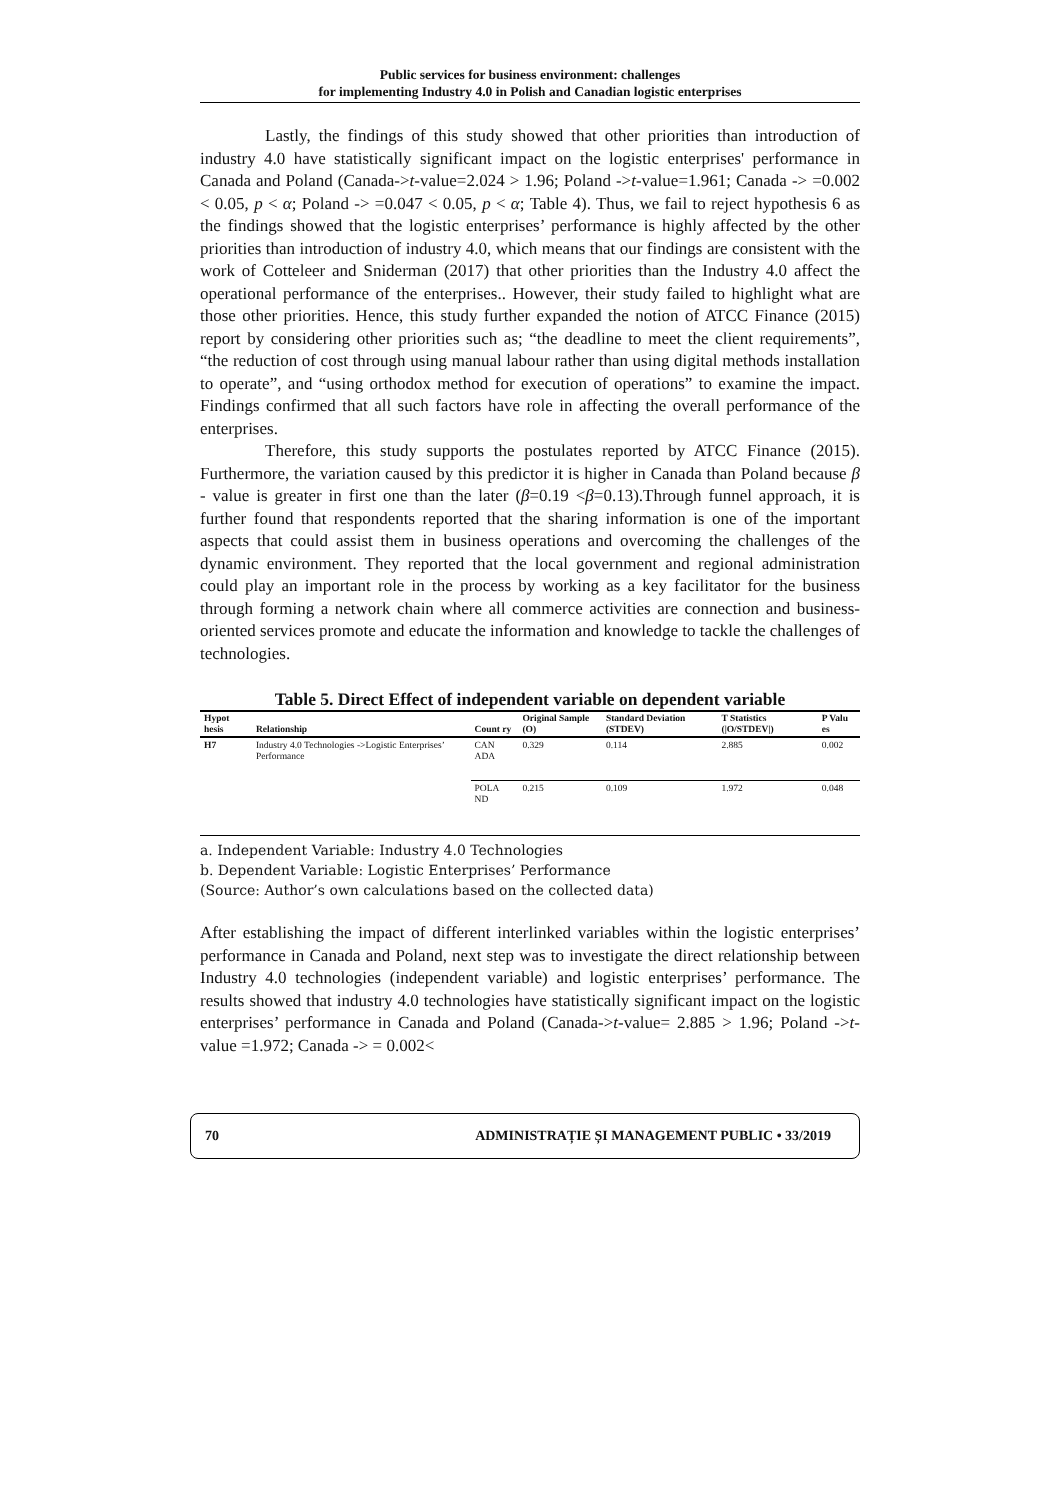Public services for business environment: challenges
for implementing Industry 4.0 in Polish and Canadian logistic enterprises
Lastly, the findings of this study showed that other priorities than introduction of industry 4.0 have statistically significant impact on the logistic enterprises' performance in Canada and Poland (Canada->t-value=2.024 > 1.96; Poland ->t-value=1.961; Canada -> =0.002 < 0.05, p < α; Poland -> =0.047 < 0.05, p < α; Table 4). Thus, we fail to reject hypothesis 6 as the findings showed that the logistic enterprises’ performance is highly affected by the other priorities than introduction of industry 4.0, which means that our findings are consistent with the work of Cotteleer and Sniderman (2017) that other priorities than the Industry 4.0 affect the operational performance of the enterprises.. However, their study failed to highlight what are those other priorities. Hence, this study further expanded the notion of ATCC Finance (2015) report by considering other priorities such as; “the deadline to meet the client requirements”, “the reduction of cost through using manual labour rather than using digital methods installation to operate”, and “using orthodox method for execution of operations” to examine the impact. Findings confirmed that all such factors have role in affecting the overall performance of the enterprises.
Therefore, this study supports the postulates reported by ATCC Finance (2015). Furthermore, the variation caused by this predictor it is higher in Canada than Poland because β - value is greater in first one than the later (β=0.19 <β=0.13).Through funnel approach, it is further found that respondents reported that the sharing information is one of the important aspects that could assist them in business operations and overcoming the challenges of the dynamic environment. They reported that the local government and regional administration could play an important role in the process by working as a key facilitator for the business through forming a network chain where all commerce activities are connection and business-oriented services promote and educate the information and knowledge to tackle the challenges of technologies.
Table 5. Direct Effect of independent variable on dependent variable
| Hypot hesis | Relationship | Count ry | Original Sample (O) | Standard Deviation (STDEV) | T Statistics (/O/STDEV/) | P Valu es |
| --- | --- | --- | --- | --- | --- | --- |
| H7 | Industry 4.0 Technologies ->Logistic Enterprises’ Performance | CAN ADA | 0.329 | 0.114 | 2.885 | 0.002 |
| | | POLA ND | 0.215 | 0.109 | 1.972 | 0.048 |
a. Independent Variable: Industry 4.0 Technologies
b. Dependent Variable: Logistic Enterprises’ Performance
(Source: Author’s own calculations based on the collected data)
After establishing the impact of different interlinked variables within the logistic enterprises’ performance in Canada and Poland, next step was to investigate the direct relationship between Industry 4.0 technologies (independent variable) and logistic enterprises’ performance. The results showed that industry 4.0 technologies have statistically significant impact on the logistic enterprises’ performance in Canada and Poland (Canada->t-value= 2.885 > 1.96; Poland ->t-value =1.972; Canada -> = 0.002<
70 ADMINISTRAȚIE ȘI MANAGEMENT PUBLIC • 33/2019